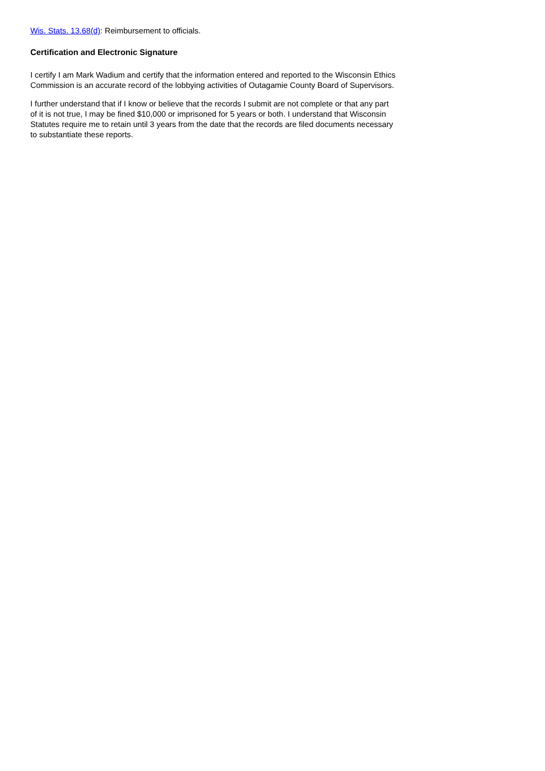Wis. Stats. 13.68(d): Reimbursement to officials.
Certification and Electronic Signature
I certify I am Mark Wadium and certify that the information entered and reported to the Wisconsin Ethics Commission is an accurate record of the lobbying activities of Outagamie County Board of Supervisors.
I further understand that if I know or believe that the records I submit are not complete or that any part of it is not true, I may be fined $10,000 or imprisoned for 5 years or both. I understand that Wisconsin Statutes require me to retain until 3 years from the date that the records are filed documents necessary to substantiate these reports.